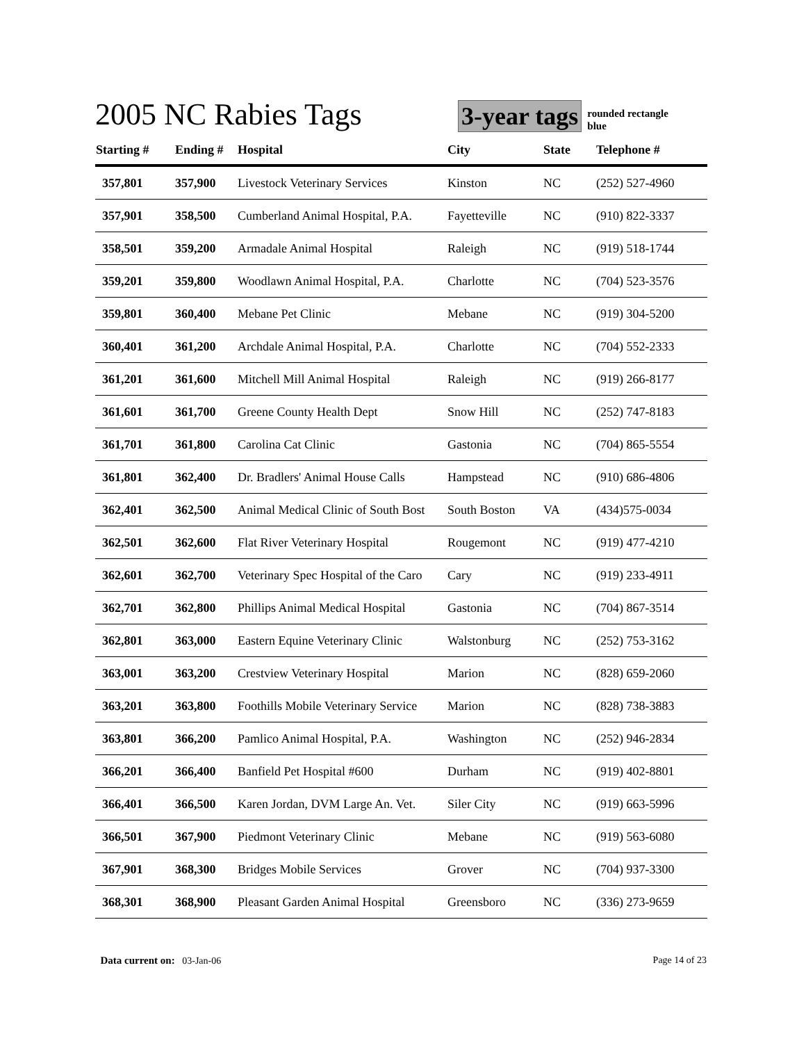2005 NC Rabies Tags
3-year tags
rounded rectangle
blue
| Starting # | Ending # | Hospital | City | State | Telephone # |
| --- | --- | --- | --- | --- | --- |
| 357,801 | 357,900 | Livestock Veterinary Services | Kinston | NC | (252) 527-4960 |
| 357,901 | 358,500 | Cumberland Animal Hospital, P.A. | Fayetteville | NC | (910) 822-3337 |
| 358,501 | 359,200 | Armadale Animal Hospital | Raleigh | NC | (919) 518-1744 |
| 359,201 | 359,800 | Woodlawn Animal Hospital, P.A. | Charlotte | NC | (704) 523-3576 |
| 359,801 | 360,400 | Mebane Pet Clinic | Mebane | NC | (919) 304-5200 |
| 360,401 | 361,200 | Archdale Animal Hospital, P.A. | Charlotte | NC | (704) 552-2333 |
| 361,201 | 361,600 | Mitchell Mill Animal Hospital | Raleigh | NC | (919) 266-8177 |
| 361,601 | 361,700 | Greene County Health Dept | Snow Hill | NC | (252) 747-8183 |
| 361,701 | 361,800 | Carolina Cat Clinic | Gastonia | NC | (704) 865-5554 |
| 361,801 | 362,400 | Dr. Bradlers' Animal House Calls | Hampstead | NC | (910) 686-4806 |
| 362,401 | 362,500 | Animal Medical Clinic of South Bost | South Boston | VA | (434)575-0034 |
| 362,501 | 362,600 | Flat River Veterinary Hospital | Rougemont | NC | (919) 477-4210 |
| 362,601 | 362,700 | Veterinary Spec Hospital of the Caro | Cary | NC | (919) 233-4911 |
| 362,701 | 362,800 | Phillips Animal Medical Hospital | Gastonia | NC | (704) 867-3514 |
| 362,801 | 363,000 | Eastern Equine Veterinary Clinic | Walstonburg | NC | (252) 753-3162 |
| 363,001 | 363,200 | Crestview Veterinary Hospital | Marion | NC | (828) 659-2060 |
| 363,201 | 363,800 | Foothills Mobile Veterinary Service | Marion | NC | (828) 738-3883 |
| 363,801 | 366,200 | Pamlico Animal Hospital, P.A. | Washington | NC | (252) 946-2834 |
| 366,201 | 366,400 | Banfield Pet Hospital #600 | Durham | NC | (919) 402-8801 |
| 366,401 | 366,500 | Karen Jordan, DVM Large An. Vet. | Siler City | NC | (919) 663-5996 |
| 366,501 | 367,900 | Piedmont Veterinary Clinic | Mebane | NC | (919) 563-6080 |
| 367,901 | 368,300 | Bridges Mobile Services | Grover | NC | (704) 937-3300 |
| 368,301 | 368,900 | Pleasant Garden Animal Hospital | Greensboro | NC | (336) 273-9659 |
Data current on: 03-Jan-06 Page 14 of 23